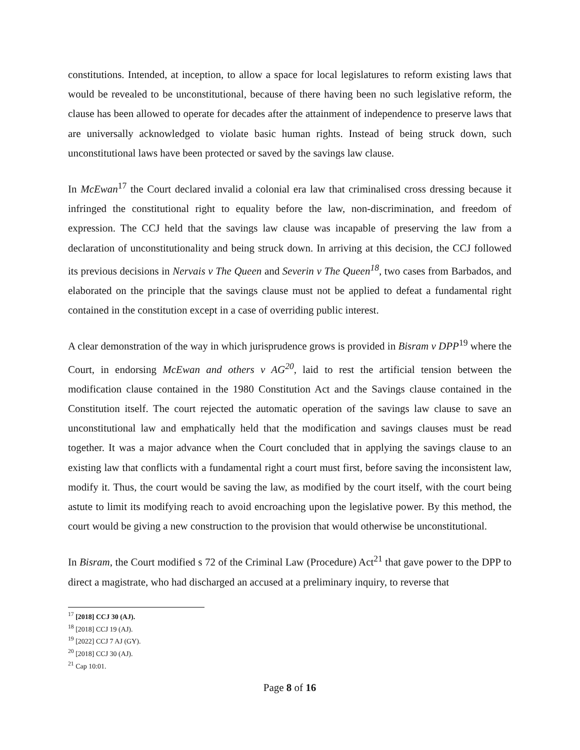constitutions. Intended, at inception, to allow a space for local legislatures to reform existing laws that would be revealed to be unconstitutional, because of there having been no such legislative reform, the clause has been allowed to operate for decades after the attainment of independence to preserve laws that are universally acknowledged to violate basic human rights. Instead of being struck down, such unconstitutional laws have been protected or saved by the savings law clause.
In McEwan<sup>17</sup> the Court declared invalid a colonial era law that criminalised cross dressing because it infringed the constitutional right to equality before the law, non-discrimination, and freedom of expression. The CCJ held that the savings law clause was incapable of preserving the law from a declaration of unconstitutionality and being struck down. In arriving at this decision, the CCJ followed its previous decisions in Nervais v The Queen and Severin v The Queen<sup>18</sup>, two cases from Barbados, and elaborated on the principle that the savings clause must not be applied to defeat a fundamental right contained in the constitution except in a case of overriding public interest.
A clear demonstration of the way in which jurisprudence grows is provided in Bisram v DPP<sup>19</sup> where the Court, in endorsing McEwan and others v AG<sup>20</sup>, laid to rest the artificial tension between the modification clause contained in the 1980 Constitution Act and the Savings clause contained in the Constitution itself. The court rejected the automatic operation of the savings law clause to save an unconstitutional law and emphatically held that the modification and savings clauses must be read together. It was a major advance when the Court concluded that in applying the savings clause to an existing law that conflicts with a fundamental right a court must first, before saving the inconsistent law, modify it. Thus, the court would be saving the law, as modified by the court itself, with the court being astute to limit its modifying reach to avoid encroaching upon the legislative power. By this method, the court would be giving a new construction to the provision that would otherwise be unconstitutional.
In Bisram, the Court modified s 72 of the Criminal Law (Procedure) Act<sup>21</sup> that gave power to the DPP to direct a magistrate, who had discharged an accused at a preliminary inquiry, to reverse that
<sup>17</sup> [2018] CCJ 30 (AJ).
<sup>18</sup> [2018] CCJ 19 (AJ).
<sup>19</sup> [2022] CCJ 7 AJ (GY).
<sup>20</sup> [2018] CCJ 30 (AJ).
<sup>21</sup> Cap 10:01.
Page 8 of 16